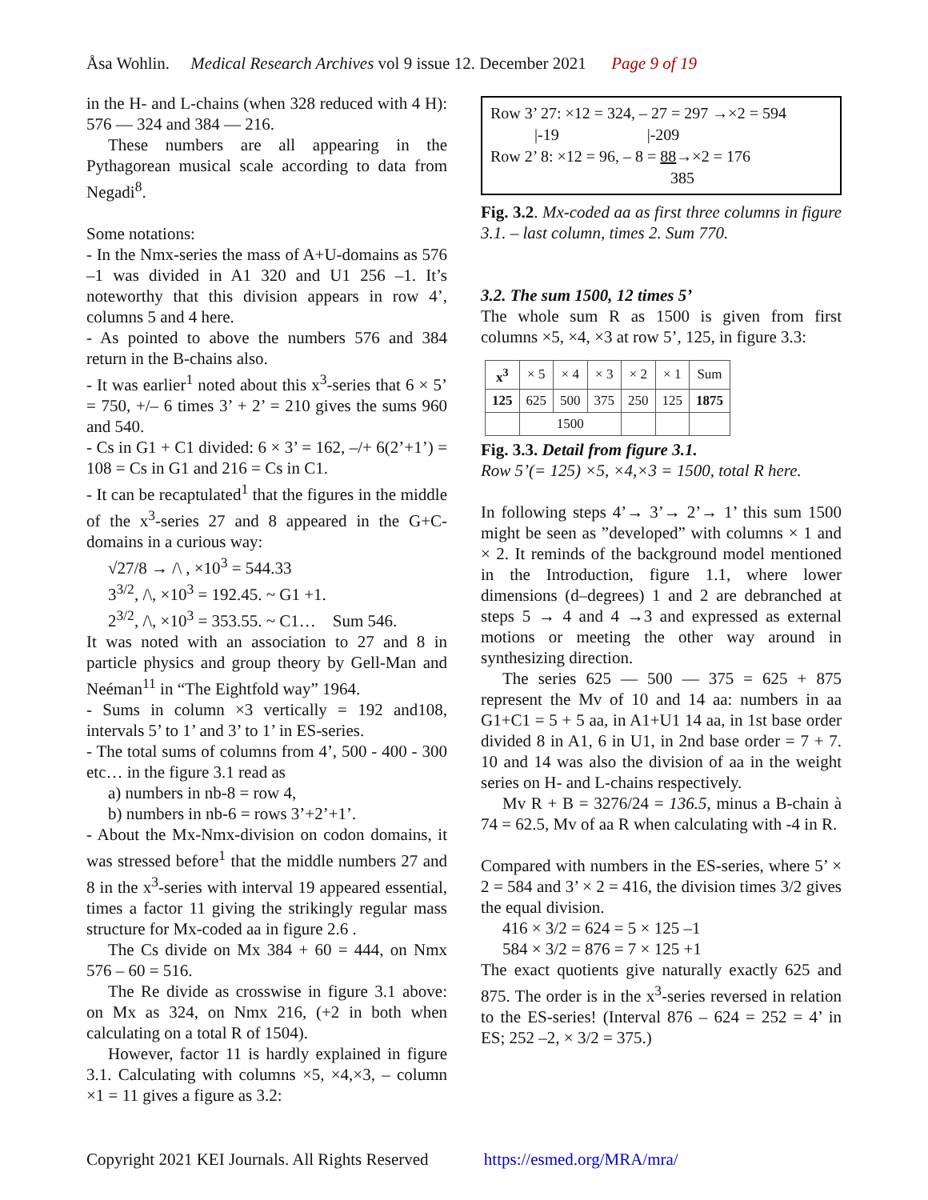Åsa Wohlin. Medical Research Archives vol 9 issue 12. December 2021 Page 9 of 19
in the H- and L-chains (when 328 reduced with 4 H): 576 — 324 and 384 — 216.
These numbers are all appearing in the Pythagorean musical scale according to data from Negadi<sup>8</sup>.
Some notations:
- In the Nmx-series the mass of A+U-domains as 576 –1 was divided in A1 320 and U1 256 –1. It’s noteworthy that this division appears in row 4’, columns 5 and 4 here.
- As pointed to above the numbers 576 and 384 return in the B-chains also.
- It was earlier<sup>1</sup> noted about this x<sup>3</sup>-series that 6 × 5’ = 750, +/– 6 times 3’ + 2’ = 210 gives the sums 960 and 540.
- Cs in G1 + C1 divided: 6 × 3’ = 162, –/+ 6(2’+1’) = 108 = Cs in G1 and 216 = Cs in C1.
- It can be recaptulated<sup>1</sup> that the figures in the middle of the x<sup>3</sup>-series 27 and 8 appeared in the G+C-domains in a curious way:
√27/8 → /\ , ×10<sup>3</sup> = 544.33
3<sup>3/2</sup>, /\, ×10<sup>3</sup> = 192.45. ~ G1 +1.
2<sup>3/2</sup>, /\, ×10<sup>3</sup> = 353.55. ~ C1… Sum 546.
It was noted with an association to 27 and 8 in particle physics and group theory by Gell-Man and Neéman<sup>11</sup> in “The Eightfold way” 1964.
- Sums in column ×3 vertically = 192 and108, intervals 5’ to 1’ and 3’ to 1’ in ES-series.
- The total sums of columns from 4’, 500 - 400 - 300 etc… in the figure 3.1 read as
a) numbers in nb-8 = row 4,
b) numbers in nb-6 = rows 3’+2’+1’.
- About the Mx-Nmx-division on codon domains, it was stressed before<sup>1</sup> that the middle numbers 27 and 8 in the x<sup>3</sup>-series with interval 19 appeared essential, times a factor 11 giving the strikingly regular mass structure for Mx-coded aa in figure 2.6 .
The Cs divide on Mx 384 + 60 = 444, on Nmx 576 – 60 = 516.
The Re divide as crosswise in figure 3.1 above: on Mx as 324, on Nmx 216, (+2 in both when calculating on a total R of 1504).
However, factor 11 is hardly explained in figure 3.1. Calculating with columns ×5, ×4,×3, – column ×1 = 11 gives a figure as 3.2:
Row 3’ 27: ×12 = 324, – 27 = 297 →×2 = 594
|-19 |-209
Row 2’ 8: ×12 = 96, – 8 = 88→×2 = 176
385
Fig. 3.2. Mx-coded aa as first three columns in figure 3.1. – last column, times 2. Sum 770.
3.2. The sum 1500, 12 times 5’
The whole sum R as 1500 is given from first columns ×5, ×4, ×3 at row 5’, 125, in figure 3.3:
| x<sup>3</sup> | × 5 | × 4 | × 3 | × 2 | × 1 | Sum |
| --- | --- | --- | --- | --- | --- | --- |
| 125 | 625 | 500 | 375 | 250 | 125 | 1875 |
| | 1500 | | | | | |
Fig. 3.3. Detail from figure 3.1.
Row 5’(= 125) ×5, ×4,×3 = 1500, total R here.
In following steps 4’→ 3’→ 2’→ 1’ this sum 1500 might be seen as ”developed” with columns × 1 and × 2. It reminds of the background model mentioned in the Introduction, figure 1.1, where lower dimensions (d–degrees) 1 and 2 are debranched at steps 5 → 4 and 4 →3 and expressed as external motions or meeting the other way around in synthesizing direction.
The series 625 — 500 — 375 = 625 + 875 represent the Mv of 10 and 14 aa: numbers in aa G1+C1 = 5 + 5 aa, in A1+U1 14 aa, in 1st base order divided 8 in A1, 6 in U1, in 2nd base order = 7 + 7. 10 and 14 was also the division of aa in the weight series on H- and L-chains respectively.
Mv R + B = 3276/24 = 136.5, minus a B-chain à 74 = 62.5, Mv of aa R when calculating with -4 in R.
Compared with numbers in the ES-series, where 5’ × 2 = 584 and 3’ × 2 = 416, the division times 3/2 gives the equal division.
416 × 3/2 = 624 = 5 × 125 –1
584 × 3/2 = 876 = 7 × 125 +1
The exact quotients give naturally exactly 625 and 875. The order is in the x<sup>3</sup>-series reversed in relation to the ES-series! (Interval 876 – 624 = 252 = 4’ in ES; 252 –2, × 3/2 = 375.)
Copyright 2021 KEI Journals. All Rights Reserved https://esmed.org/MRA/mra/